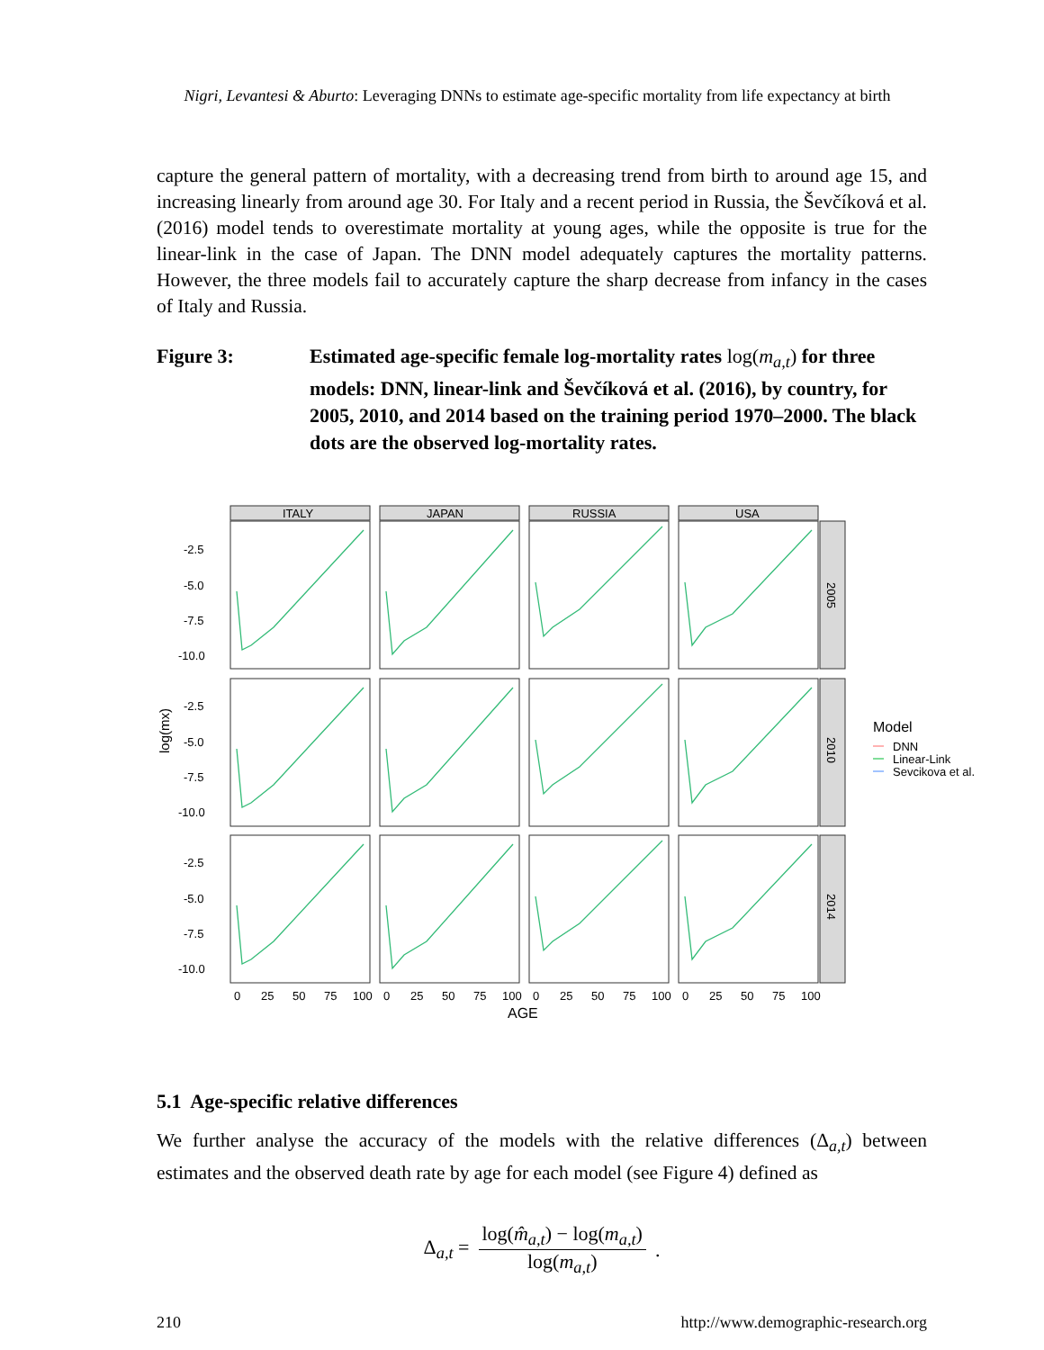Nigri, Levantesi & Aburto: Leveraging DNNs to estimate age-specific mortality from life expectancy at birth
capture the general pattern of mortality, with a decreasing trend from birth to around age 15, and increasing linearly from around age 30. For Italy and a recent period in Russia, the Ševčíková et al. (2016) model tends to overestimate mortality at young ages, while the opposite is true for the linear-link in the case of Japan. The DNN model adequately captures the mortality patterns. However, the three models fail to accurately capture the sharp decrease from infancy in the cases of Italy and Russia.
Figure 3: Estimated age-specific female log-mortality rates log(m<sub>a,t</sub>) for three models: DNN, linear-link and Ševčíková et al. (2016), by country, for 2005, 2010, and 2014 based on the training period 1970–2000. The black dots are the observed log-mortality rates.
log(mx)
-2.5
-5.0
-7.5
-10.0
-2.5
-5.0
-7.5
-10.0
-2.5
-5.0
-7.5
-10.0
ITALY
JAPAN
RUSSIA
USA
2005
2010
2014
0
25
50
75
100
0
25
50
75
100
0
25
50
75
100
0
25
50
75
100
AGE
Model
DNN
Linear-Link
Sevcikova et al.
5.1 Age-specific relative differences
We further analyse the accuracy of the models with the relative differences (Δ<sub>a,t</sub>) between estimates and the observed death rate by age for each model (see Figure 4) defined as
Δ<sub>a,t</sub> = log(m̂<sub>a,t</sub>) − log(m<sub>a,t</sub>) log(m<sub>a,t</sub>).
210 http://www.demographic-research.org